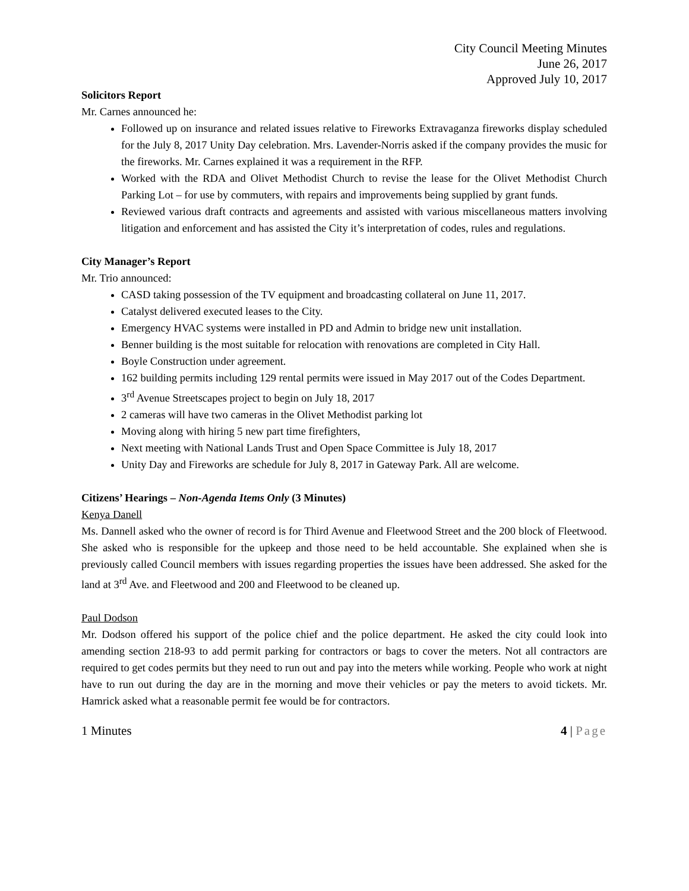City Council Meeting Minutes
June 26, 2017
Approved July 10, 2017
Solicitors Report
Mr. Carnes announced he:
Followed up on insurance and related issues relative to Fireworks Extravaganza fireworks display scheduled for the July 8, 2017 Unity Day celebration. Mrs. Lavender-Norris asked if the company provides the music for the fireworks. Mr. Carnes explained it was a requirement in the RFP.
Worked with the RDA and Olivet Methodist Church to revise the lease for the Olivet Methodist Church Parking Lot – for use by commuters, with repairs and improvements being supplied by grant funds.
Reviewed various draft contracts and agreements and assisted with various miscellaneous matters involving litigation and enforcement and has assisted the City it’s interpretation of codes, rules and regulations.
City Manager’s Report
Mr. Trio announced:
CASD taking possession of the TV equipment and broadcasting collateral on June 11, 2017.
Catalyst delivered executed leases to the City.
Emergency HVAC systems were installed in PD and Admin to bridge new unit installation.
Benner building is the most suitable for relocation with renovations are completed in City Hall.
Boyle Construction under agreement.
162 building permits including 129 rental permits were issued in May 2017 out of the Codes Department.
3<sup>rd</sup> Avenue Streetscapes project to begin on July 18, 2017
2 cameras will have two cameras in the Olivet Methodist parking lot
Moving along with hiring 5 new part time firefighters,
Next meeting with National Lands Trust and Open Space Committee is July 18, 2017
Unity Day and Fireworks are schedule for July 8, 2017 in Gateway Park. All are welcome.
Citizens’ Hearings – Non-Agenda Items Only (3 Minutes)
Kenya Danell
Ms. Dannell asked who the owner of record is for Third Avenue and Fleetwood Street and the 200 block of Fleetwood. She asked who is responsible for the upkeep and those need to be held accountable. She explained when she is previously called Council members with issues regarding properties the issues have been addressed. She asked for the land at 3<sup>rd</sup> Ave. and Fleetwood and 200 and Fleetwood to be cleaned up.
Paul Dodson
Mr. Dodson offered his support of the police chief and the police department. He asked the city could look into amending section 218-93 to add permit parking for contractors or bags to cover the meters. Not all contractors are required to get codes permits but they need to run out and pay into the meters while working. People who work at night have to run out during the day are in the morning and move their vehicles or pay the meters to avoid tickets. Mr. Hamrick asked what a reasonable permit fee would be for contractors.
1 Minutes 4 | Page